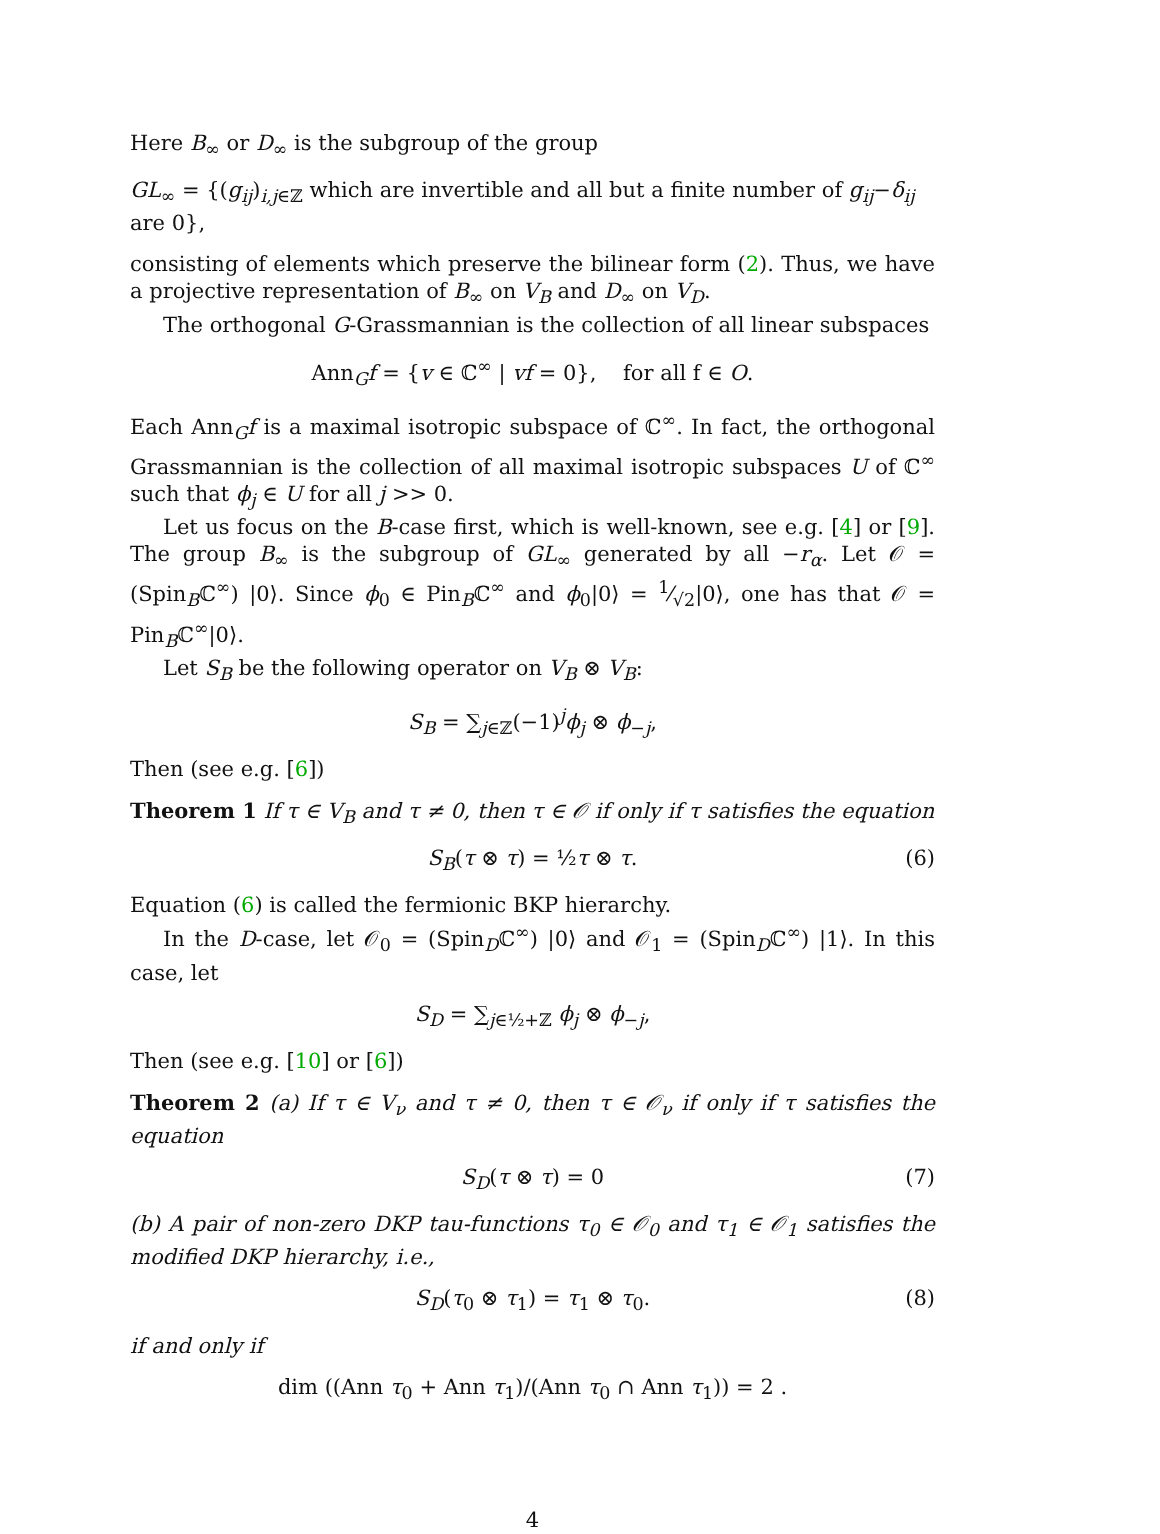Here B<sub>∞</sub> or D<sub>∞</sub> is the subgroup of the group
GL<sub>∞</sub> = {(g<sub>ij</sub>)<sub>i,j∈ℤ</sub> which are invertible and all but a finite number of g<sub>ij</sub>−δ<sub>ij</sub> are 0},
consisting of elements which preserve the bilinear form (2). Thus, we have a projective representation of B<sub>∞</sub> on V<sub>B</sub> and D<sub>∞</sub> on V<sub>D</sub>.
The orthogonal G-Grassmannian is the collection of all linear subspaces
Ann<sub>G</sub>f = {v ∈ ℂ<sup>∞</sup> | vf = 0}, for all f ∈ O.
Each Ann<sub>G</sub>f is a maximal isotropic subspace of ℂ<sup>∞</sup>. In fact, the orthogonal Grassmannian is the collection of all maximal isotropic subspaces U of ℂ<sup>∞</sup> such that ϕ<sub>j</sub> ∈ U for all j >> 0.
Let us focus on the B-case first, which is well-known, see e.g. [4] or [9]. The group B<sub>∞</sub> is the subgroup of GL<sub>∞</sub> generated by all −r<sub>α</sub>. Let 𝒪 = (Spin<sub>B</sub>ℂ<sup>∞</sup>) |0⟩. Since ϕ<sub>0</sub> ∈ Pin<sub>B</sub>ℂ<sup>∞</sup> and ϕ<sub>0</sub>|0⟩ = 1⁄√2|0⟩, one has that 𝒪 = Pin<sub>B</sub>ℂ<sup>∞</sup>|0⟩.
Let S<sub>B</sub> be the following operator on V<sub>B</sub> ⊗ V<sub>B</sub>:
S<sub>B</sub> = ∑<sub>j∈ℤ</sub>(−1)<sup>j</sup>ϕ<sub>j</sub> ⊗ ϕ<sub>−j</sub>,
Then (see e.g. [6])
Theorem 1 If τ ∈ V<sub>B</sub> and τ ≠ 0, then τ ∈ 𝒪 if only if τ satisfies the equation
S<sub>B</sub>(τ ⊗ τ) = ½τ ⊗ τ. (6)
Equation (6) is called the fermionic BKP hierarchy.
In the D-case, let 𝒪<sub>0</sub> = (Spin<sub>D</sub>ℂ<sup>∞</sup>) |0⟩ and 𝒪<sub>1</sub> = (Spin<sub>D</sub>ℂ<sup>∞</sup>) |1⟩. In this case, let
S<sub>D</sub> = ∑<sub>j∈½+ℤ</sub> ϕ<sub>j</sub> ⊗ ϕ<sub>−j</sub>,
Then (see e.g. [10] or [6])
Theorem 2 (a) If τ ∈ V<sub>ν</sub> and τ ≠ 0, then τ ∈ 𝒪<sub>ν</sub> if only if τ satisfies the equation
S<sub>D</sub>(τ ⊗ τ) = 0 (7)
(b) A pair of non-zero DKP tau-functions τ<sub>0</sub> ∈ 𝒪<sub>0</sub> and τ<sub>1</sub> ∈ 𝒪<sub>1</sub> satisfies the modified DKP hierarchy, i.e.,
S<sub>D</sub>(τ<sub>0</sub> ⊗ τ<sub>1</sub>) = τ<sub>1</sub> ⊗ τ<sub>0</sub>. (8)
if and only if
dim ((Ann τ<sub>0</sub> + Ann τ<sub>1</sub>)/(Ann τ<sub>0</sub> ∩ Ann τ<sub>1</sub>)) = 2 .
4